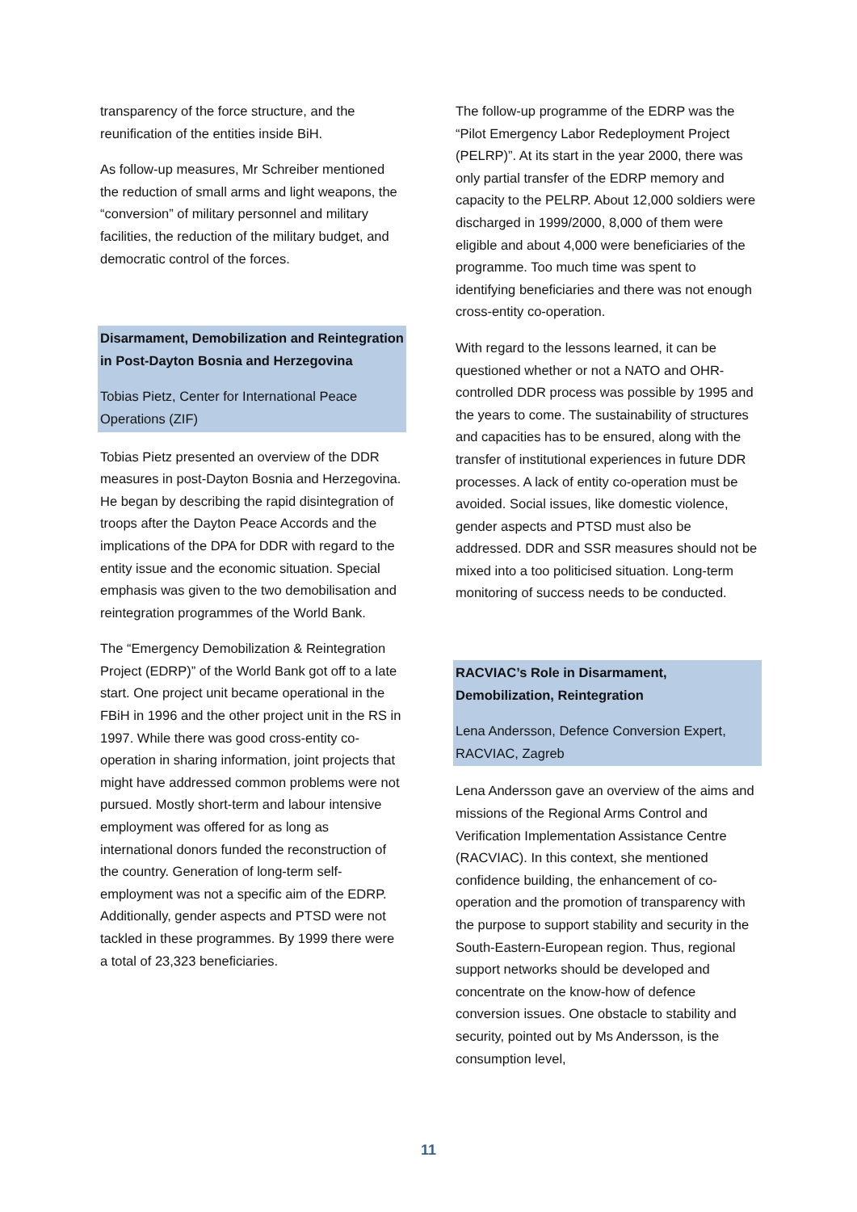transparency of the force structure, and the reunification of the entities inside BiH.
As follow-up measures, Mr Schreiber mentioned the reduction of small arms and light weapons, the “conversion” of military personnel and military facilities, the reduction of the military budget, and democratic control of the forces.
Disarmament, Demobilization and Reintegration in Post-Dayton Bosnia and Herzegovina
Tobias Pietz, Center for International Peace Operations (ZIF)
Tobias Pietz presented an overview of the DDR measures in post-Dayton Bosnia and Herzegovina. He began by describing the rapid disintegration of troops after the Dayton Peace Accords and the implications of the DPA for DDR with regard to the entity issue and the economic situation. Special emphasis was given to the two demobilisation and reintegration programmes of the World Bank.
The “Emergency Demobilization & Reintegration Project (EDRP)” of the World Bank got off to a late start. One project unit became operational in the FBiH in 1996 and the other project unit in the RS in 1997. While there was good cross-entity co-operation in sharing information, joint projects that might have addressed common problems were not pursued. Mostly short-term and labour intensive employment was offered for as long as international donors funded the reconstruction of the country. Generation of long-term self-employment was not a specific aim of the EDRP. Additionally, gender aspects and PTSD were not tackled in these programmes. By 1999 there were a total of 23,323 beneficiaries.
The follow-up programme of the EDRP was the “Pilot Emergency Labor Redeployment Project (PELRP)”. At its start in the year 2000, there was only partial transfer of the EDRP memory and capacity to the PELRP. About 12,000 soldiers were discharged in 1999/2000, 8,000 of them were eligible and about 4,000 were beneficiaries of the programme. Too much time was spent to identifying beneficiaries and there was not enough cross-entity co-operation.
With regard to the lessons learned, it can be questioned whether or not a NATO and OHR-controlled DDR process was possible by 1995 and the years to come. The sustainability of structures and capacities has to be ensured, along with the transfer of institutional experiences in future DDR processes. A lack of entity co-operation must be avoided. Social issues, like domestic violence, gender aspects and PTSD must also be addressed. DDR and SSR measures should not be mixed into a too politicised situation. Long-term monitoring of success needs to be conducted.
RACVIAC’s Role in Disarmament, Demobilization, Reintegration
Lena Andersson, Defence Conversion Expert, RACVIAC, Zagreb
Lena Andersson gave an overview of the aims and missions of the Regional Arms Control and Verification Implementation Assistance Centre (RACVIAC). In this context, she mentioned confidence building, the enhancement of co-operation and the promotion of transparency with the purpose to support stability and security in the South-Eastern-European region. Thus, regional support networks should be developed and concentrate on the know-how of defence conversion issues. One obstacle to stability and security, pointed out by Ms Andersson, is the consumption level,
11